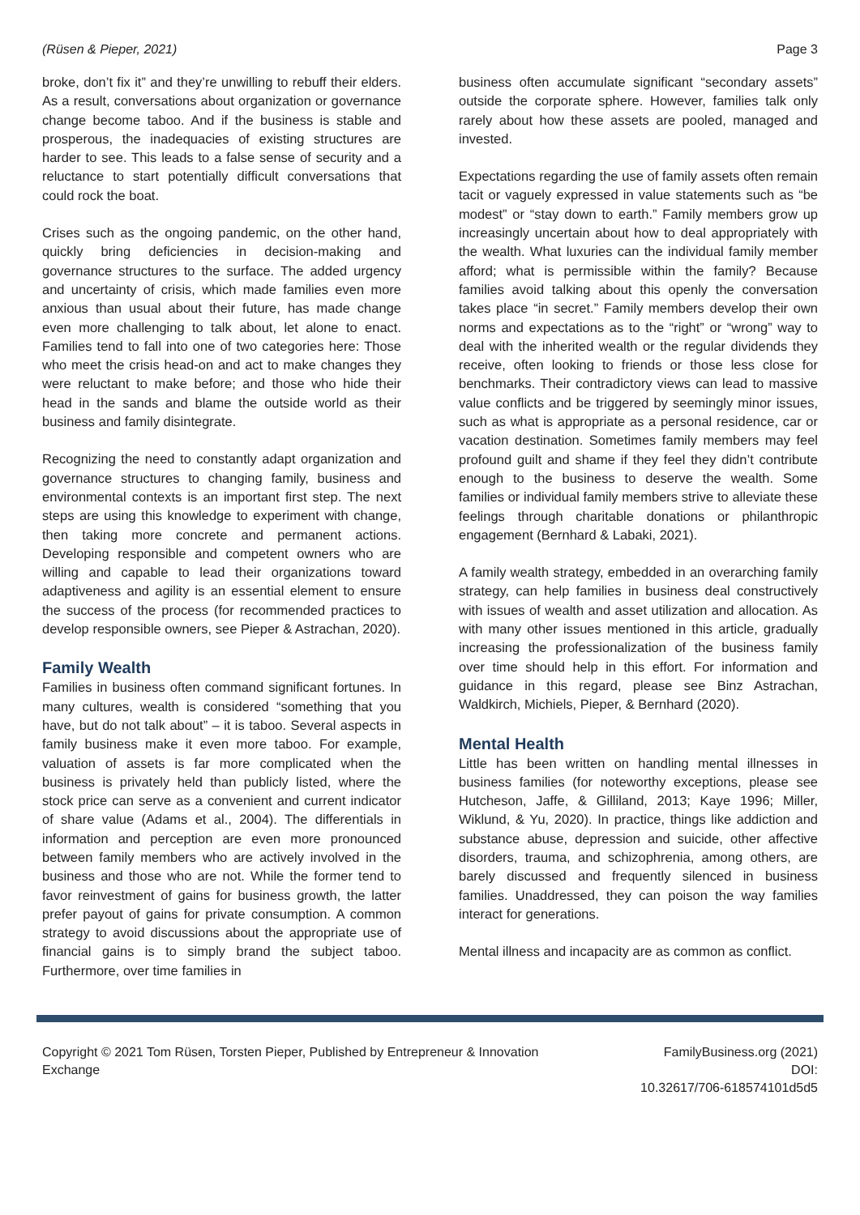(Rüsen & Pieper, 2021) Page 3
broke, don’t fix it” and they’re unwilling to rebuff their elders. As a result, conversations about organization or governance change become taboo. And if the business is stable and prosperous, the inadequacies of existing structures are harder to see. This leads to a false sense of security and a reluctance to start potentially difficult conversations that could rock the boat.
Crises such as the ongoing pandemic, on the other hand, quickly bring deficiencies in decision-making and governance structures to the surface. The added urgency and uncertainty of crisis, which made families even more anxious than usual about their future, has made change even more challenging to talk about, let alone to enact. Families tend to fall into one of two categories here: Those who meet the crisis head-on and act to make changes they were reluctant to make before; and those who hide their head in the sands and blame the outside world as their business and family disintegrate.
Recognizing the need to constantly adapt organization and governance structures to changing family, business and environmental contexts is an important first step. The next steps are using this knowledge to experiment with change, then taking more concrete and permanent actions. Developing responsible and competent owners who are willing and capable to lead their organizations toward adaptiveness and agility is an essential element to ensure the success of the process (for recommended practices to develop responsible owners, see Pieper & Astrachan, 2020).
Family Wealth
Families in business often command significant fortunes. In many cultures, wealth is considered “something that you have, but do not talk about” – it is taboo. Several aspects in family business make it even more taboo. For example, valuation of assets is far more complicated when the business is privately held than publicly listed, where the stock price can serve as a convenient and current indicator of share value (Adams et al., 2004). The differentials in information and perception are even more pronounced between family members who are actively involved in the business and those who are not. While the former tend to favor reinvestment of gains for business growth, the latter prefer payout of gains for private consumption. A common strategy to avoid discussions about the appropriate use of financial gains is to simply brand the subject taboo. Furthermore, over time families in
business often accumulate significant “secondary assets” outside the corporate sphere. However, families talk only rarely about how these assets are pooled, managed and invested.
Expectations regarding the use of family assets often remain tacit or vaguely expressed in value statements such as “be modest” or “stay down to earth.” Family members grow up increasingly uncertain about how to deal appropriately with the wealth. What luxuries can the individual family member afford; what is permissible within the family? Because families avoid talking about this openly the conversation takes place “in secret.” Family members develop their own norms and expectations as to the “right” or “wrong” way to deal with the inherited wealth or the regular dividends they receive, often looking to friends or those less close for benchmarks. Their contradictory views can lead to massive value conflicts and be triggered by seemingly minor issues, such as what is appropriate as a personal residence, car or vacation destination. Sometimes family members may feel profound guilt and shame if they feel they didn’t contribute enough to the business to deserve the wealth. Some families or individual family members strive to alleviate these feelings through charitable donations or philanthropic engagement (Bernhard & Labaki, 2021).
A family wealth strategy, embedded in an overarching family strategy, can help families in business deal constructively with issues of wealth and asset utilization and allocation. As with many other issues mentioned in this article, gradually increasing the professionalization of the business family over time should help in this effort. For information and guidance in this regard, please see Binz Astrachan, Waldkirch, Michiels, Pieper, & Bernhard (2020).
Mental Health
Little has been written on handling mental illnesses in business families (for noteworthy exceptions, please see Hutcheson, Jaffe, & Gilliland, 2013; Kaye 1996; Miller, Wiklund, & Yu, 2020). In practice, things like addiction and substance abuse, depression and suicide, other affective disorders, trauma, and schizophrenia, among others, are barely discussed and frequently silenced in business families. Unaddressed, they can poison the way families interact for generations.
Mental illness and incapacity are as common as conflict.
Copyright © 2021 Tom Rüsen, Torsten Pieper, Published by Entrepreneur & Innovation
Exchange
FamilyBusiness.org (2021)
DOI:
10.32617/706-618574101d5d5